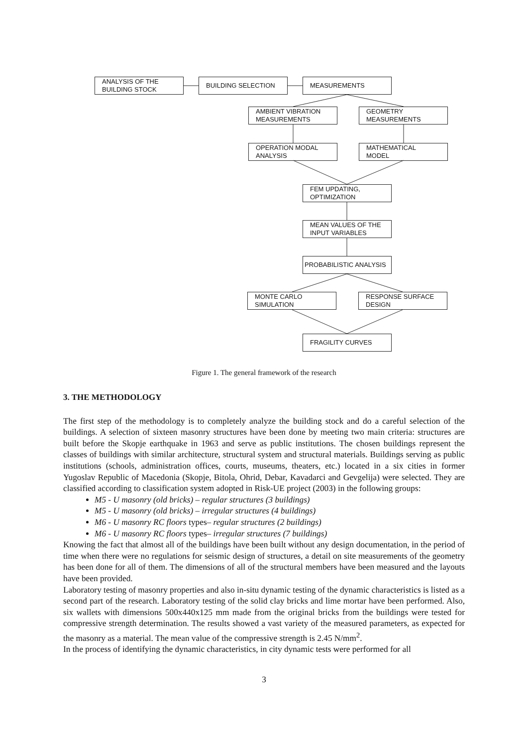ANALYSIS OF THE BUILDING STOCK
BUILDING SELECTION MEASUREMENTS
AMBIENT VIBRATION MEASUREMENTS
GEOMETRY MEASUREMENTS
OPERATION MODAL ANALYSIS
MATHEMATICAL MODEL
FEM UPDATING, OPTIMIZATION
MEAN VALUES OF THE INPUT VARIABLES
PROBABILISTIC ANALYSIS
MONTE CARLO SIMULATION
RESPONSE SURFACE DESIGN
FRAGILITY CURVES
Figure 1. The general framework of the research
3. THE METHODOLOGY
The first step of the methodology is to completely analyze the building stock and do a careful selection of the buildings. A selection of sixteen masonry structures have been done by meeting two main criteria: structures are built before the Skopje earthquake in 1963 and serve as public institutions. The chosen buildings represent the classes of buildings with similar architecture, structural system and structural materials. Buildings serving as public institutions (schools, administration offices, courts, museums, theaters, etc.) located in a six cities in former Yugoslav Republic of Macedonia (Skopje, Bitola, Ohrid, Debar, Kavadarci and Gevgelija) were selected. They are classified according to classification system adopted in Risk-UE project (2003) in the following groups:
M5 - U masonry (old bricks) – regular structures (3 buildings)
M5 - U masonry (old bricks) – irregular structures (4 buildings)
M6 - U masonry RC floors types– regular structures (2 buildings)
M6 - U masonry RC floors types– irregular structures (7 buildings)
Knowing the fact that almost all of the buildings have been built without any design documentation, in the period of time when there were no regulations for seismic design of structures, a detail on site measurements of the geometry has been done for all of them. The dimensions of all of the structural members have been measured and the layouts have been provided.
Laboratory testing of masonry properties and also in-situ dynamic testing of the dynamic characteristics is listed as a second part of the research. Laboratory testing of the solid clay bricks and lime mortar have been performed. Also, six wallets with dimensions 500x440x125 mm made from the original bricks from the buildings were tested for compressive strength determination. The results showed a vast variety of the measured parameters, as expected for the masonry as a material. The mean value of the compressive strength is 2.45 N/mm<sup>2</sup>.
In the process of identifying the dynamic characteristics, in city dynamic tests were performed for all
3